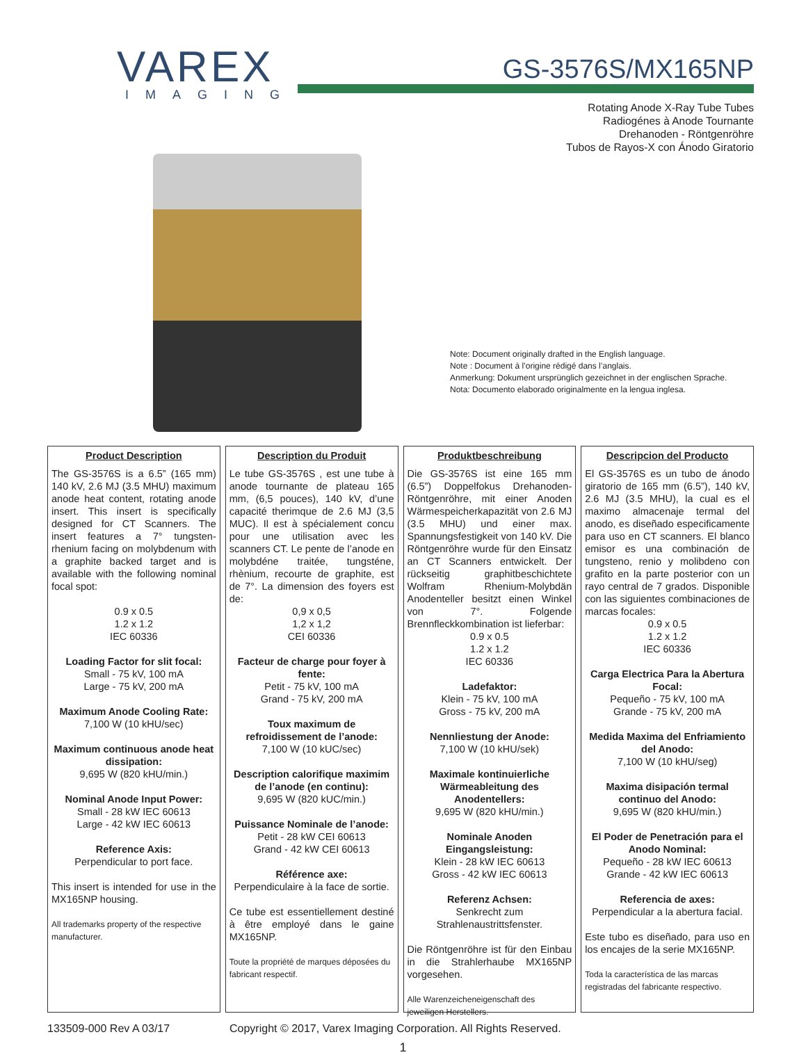VAREX
IMAGING
GS-3576S/MX165NP
Rotating Anode X-Ray Tube Tubes
Radiogénes à Anode Tournante
Drehanoden - Röntgenröhre
Tubos de Rayos-X con Ánodo Giratorio
Note: Document originally drafted in the English language.
Note : Document à l’origine rédigé dans l’anglais.
Anmerkung: Dokument ursprünglich gezeichnet in der englischen Sprache.
Nota: Documento elaborado originalmente en la lengua inglesa.
Product Description
The GS-3576S is a 6.5” (165 mm) 140 kV, 2.6 MJ (3.5 MHU) maximum anode heat content, rotating anode insert. This insert is specifically designed for CT Scanners. The insert features a 7° tungsten-rhenium facing on molybdenum with a graphite backed target and is available with the following nominal focal spot:
0.9 x 0.5
1.2 x 1.2
IEC 60336
Loading Factor for slit focal:
Small - 75 kV, 100 mA
Large - 75 kV, 200 mA
Maximum Anode Cooling Rate:
7,100 W (10 kHU/sec)
Maximum continuous anode heat dissipation:
9,695 W (820 kHU/min.)
Nominal Anode Input Power:
Small - 28 kW IEC 60613
Large - 42 kW IEC 60613
Reference Axis:
Perpendicular to port face.
This insert is intended for use in the MX165NP housing.
All trademarks property of the respective manufacturer.
Description du Produit
Le tube GS-3576S , est une tube à anode tournante de plateau 165 mm, (6,5 pouces), 140 kV, d’une capacité therimque de 2.6 MJ (3,5 MUC). Il est à spécialement concu pour une utilisation avec les scanners CT. Le pente de l’anode en molybdéne traitée, tungsténe, rhènium, recourte de graphite, est de 7°. La dimension des foyers est de:
0,9 x 0,5
1,2 x 1,2
CEI 60336
Facteur de charge pour foyer à fente:
Petit - 75 kV, 100 mA
Grand - 75 kV, 200 mA
Toux maximum de refroidissement de l’anode:
7,100 W (10 kUC/sec)
Description calorifique maximim de l’anode (en continu):
9,695 W (820 kUC/min.)
Puissance Nominale de l’anode:
Petit - 28 kW CEI 60613
Grand - 42 kW CEI 60613
Référence axe:
Perpendiculaire à la face de sortie.
Ce tube est essentiellement destiné à être employé dans le gaine MX165NP.
Toute la propriété de marques déposées du fabricant respectif.
Produktbeschreibung
Die GS-3576S ist eine 165 mm (6.5”) Doppelfokus Drehanoden-Röntgenröhre, mit einer Anoden Wärmespeicherkapazität von 2.6 MJ (3.5 MHU) und einer max. Spannungsfestigkeit von 140 kV. Die Röntgenröhre wurde für den Einsatz an CT Scanners entwickelt. Der rückseitig graphitbeschichtete Wolfram Rhenium-Molybdän Anodenteller besitzt einen Winkel von 7°. Folgende Brennfleckkombination ist lieferbar:
0.9 x 0.5
1.2 x 1.2
IEC 60336
Ladefaktor:
Klein - 75 kV, 100 mA
Gross - 75 kV, 200 mA
Nennliestung der Anode:
7,100 W (10 kHU/sek)
Maximale kontinuierliche Wärmeableitung des Anodentellers:
9,695 W (820 kHU/min.)
Nominale Anoden Eingangsleistung:
Klein - 28 kW IEC 60613
Gross - 42 kW IEC 60613
Referenz Achsen:
Senkrecht zum Strahlenaustrittsfenster.
Die Röntgenröhre ist für den Einbau in die Strahlerhaube MX165NP vorgesehen.
Alle Warenzeicheneigenschaft des jeweiligen Herstellers.
Descripcion del Producto
El GS-3576S es un tubo de ánodo giratorio de 165 mm (6.5”), 140 kV, 2.6 MJ (3.5 MHU), la cual es el maximo almacenaje termal del anodo, es diseñado especificamente para uso en CT scanners. El blanco emisor es una combinación de tungsteno, renio y molibdeno con grafito en la parte posterior con un rayo central de 7 grados. Disponible con las siguientes combinaciones de marcas focales:
0.9 x 0.5
1.2 x 1.2
IEC 60336
Carga Electrica Para la Abertura Focal:
Pequeño - 75 kV, 100 mA
Grande - 75 kV, 200 mA
Medida Maxima del Enfriamiento del Anodo:
7,100 W (10 kHU/seg)
Maxima disipación termal continuo del Anodo:
9,695 W (820 kHU/min.)
El Poder de Penetración para el Anodo Nominal:
Pequeño - 28 kW IEC 60613
Grande - 42 kW IEC 60613
Referencia de axes:
Perpendicular a la abertura facial.
Este tubo es diseñado, para uso en los encajes de la serie MX165NP.
Toda la característica de las marcas registradas del fabricante respectivo.
133509-000 Rev A 03/17 Copyright © 2017, Varex Imaging Corporation. All Rights Reserved.
1